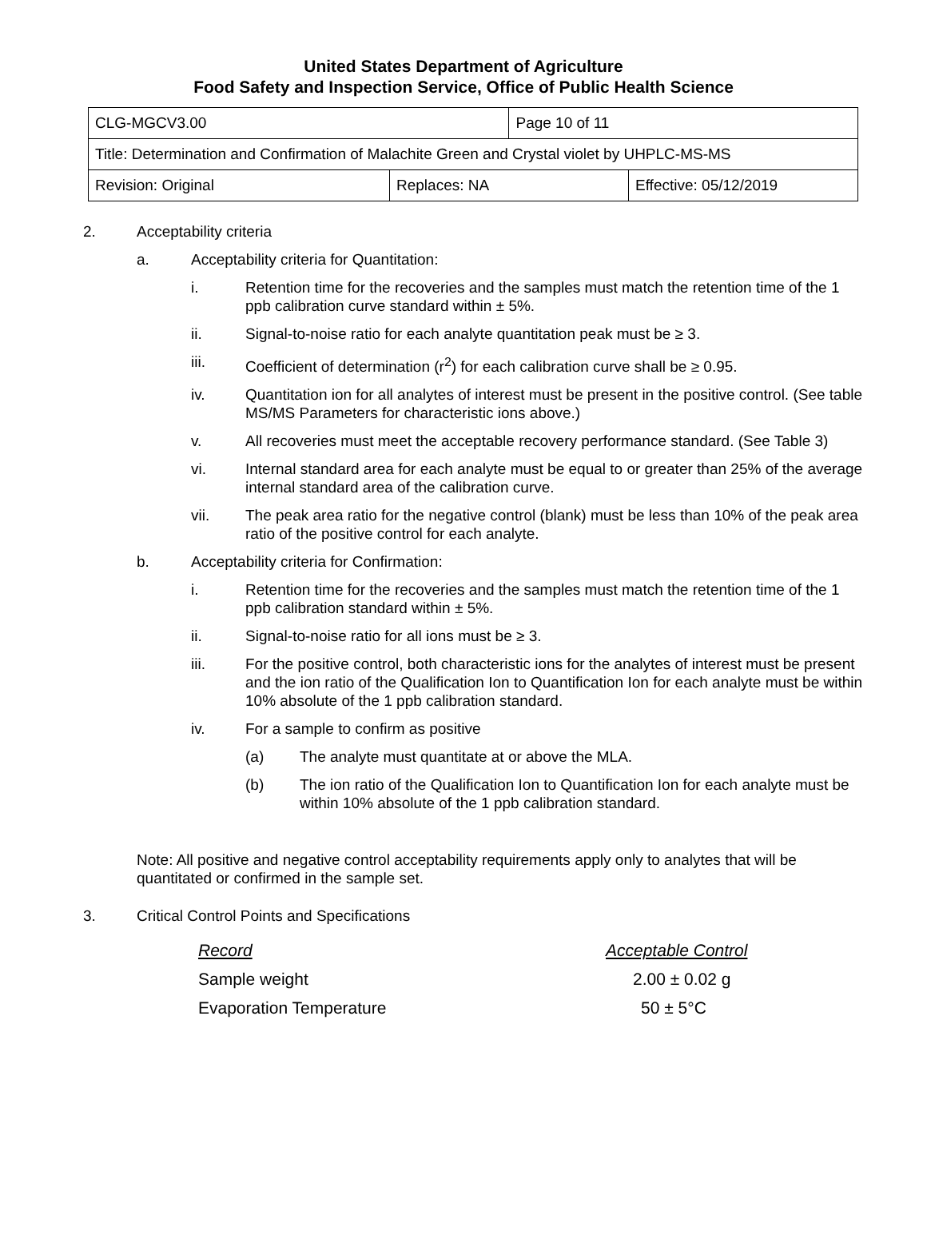United States Department of Agriculture
Food Safety and Inspection Service, Office of Public Health Science
| CLG-MGCV3.00 | | Page 10 of 11 | |
| Title: Determination and Confirmation of Malachite Green and Crystal violet by UHPLC-MS-MS | | | |
| Revision: Original | Replaces: NA | | Effective: 05/12/2019 |
2. Acceptability criteria
a. Acceptability criteria for Quantitation:
i. Retention time for the recoveries and the samples must match the retention time of the 1 ppb calibration curve standard within ± 5%.
ii. Signal-to-noise ratio for each analyte quantitation peak must be ≥ 3.
iii. Coefficient of determination (r<sup>2</sup>) for each calibration curve shall be ≥ 0.95.
iv. Quantitation ion for all analytes of interest must be present in the positive control. (See table MS/MS Parameters for characteristic ions above.)
v. All recoveries must meet the acceptable recovery performance standard. (See Table 3)
vi. Internal standard area for each analyte must be equal to or greater than 25% of the average internal standard area of the calibration curve.
vii. The peak area ratio for the negative control (blank) must be less than 10% of the peak area ratio of the positive control for each analyte.
b. Acceptability criteria for Confirmation:
i. Retention time for the recoveries and the samples must match the retention time of the 1 ppb calibration standard within ± 5%.
ii. Signal-to-noise ratio for all ions must be ≥ 3.
iii. For the positive control, both characteristic ions for the analytes of interest must be present and the ion ratio of the Qualification Ion to Quantification Ion for each analyte must be within 10% absolute of the 1 ppb calibration standard.
iv. For a sample to confirm as positive
(a) The analyte must quantitate at or above the MLA.
(b) The ion ratio of the Qualification Ion to Quantification Ion for each analyte must be within 10% absolute of the 1 ppb calibration standard.
Note: All positive and negative control acceptability requirements apply only to analytes that will be quantitated or confirmed in the sample set.
3. Critical Control Points and Specifications
| Record | Acceptable Control |
| Sample weight | 2.00 ± 0.02 g |
| Evaporation Temperature | 50 ± 5°C |